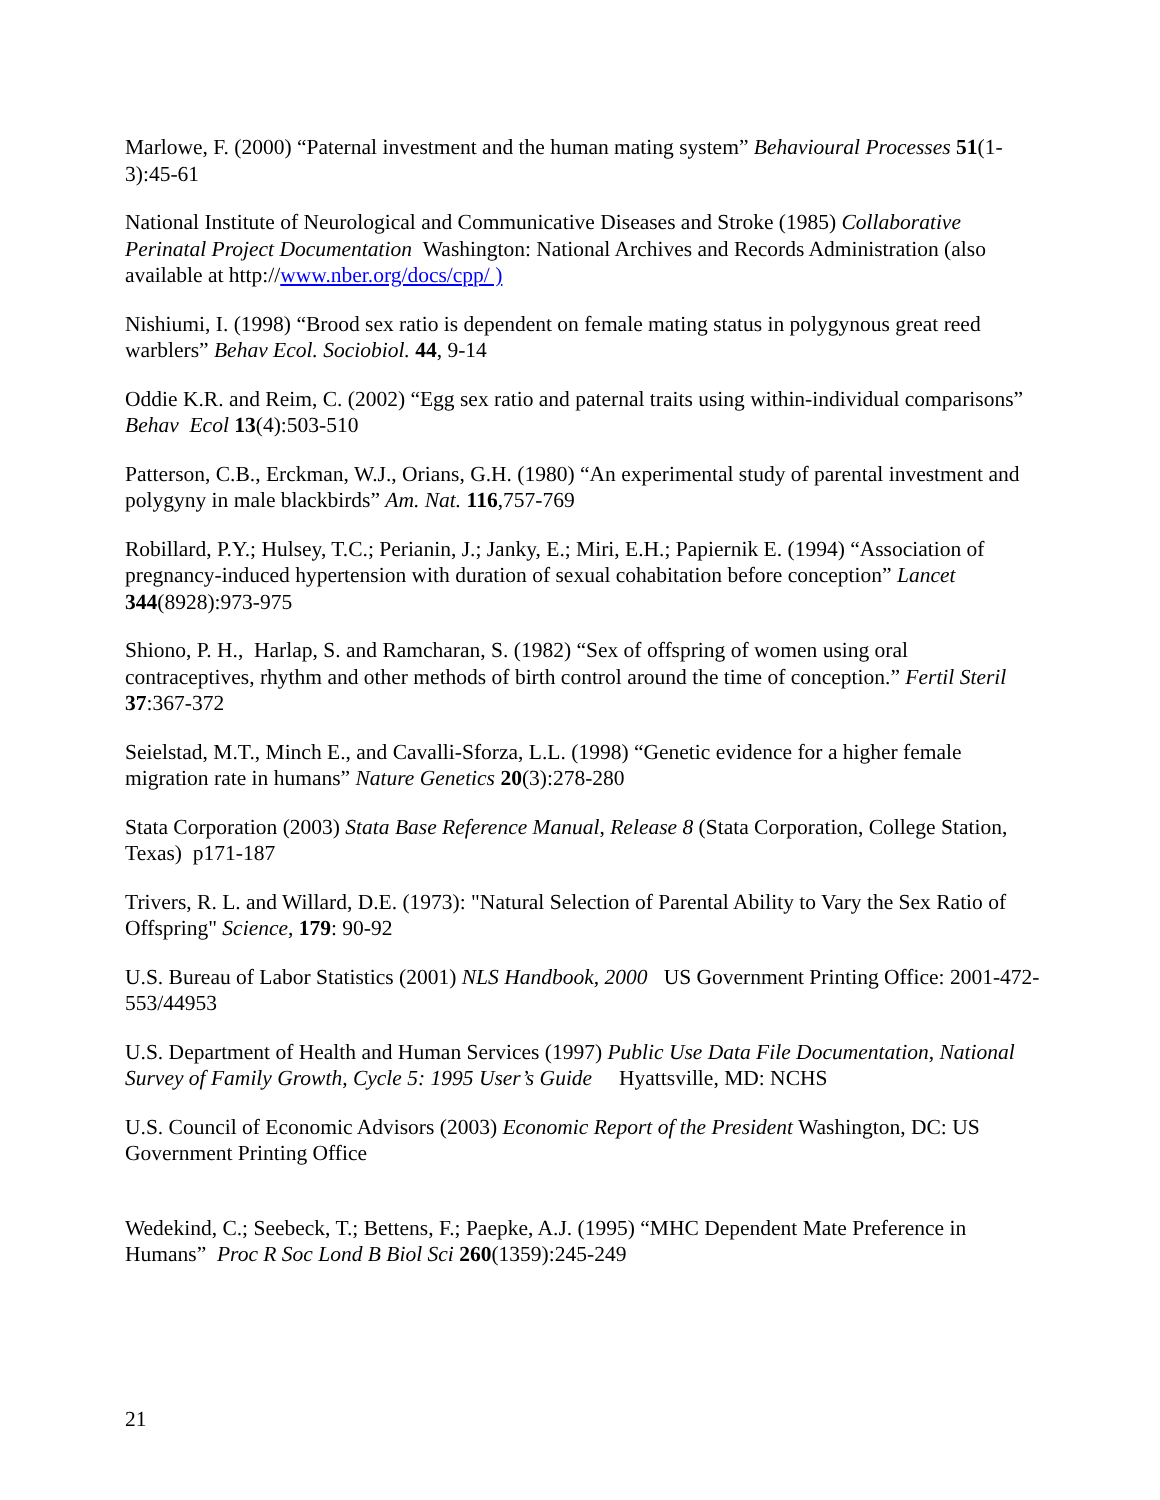Marlowe, F. (2000) “Paternal investment and the human mating system” Behavioural Processes 51(1-3):45-61
National Institute of Neurological and Communicative Diseases and Stroke (1985) Collaborative Perinatal Project Documentation Washington: National Archives and Records Administration (also available at http://www.nber.org/docs/cpp/ )
Nishiumi, I. (1998) “Brood sex ratio is dependent on female mating status in polygynous great reed warblers” Behav Ecol. Sociobiol. 44, 9-14
Oddie K.R. and Reim, C. (2002) “Egg sex ratio and paternal traits using within-individual comparisons” Behav Ecol 13(4):503-510
Patterson, C.B., Erckman, W.J., Orians, G.H. (1980) “An experimental study of parental investment and polygyny in male blackbirds” Am. Nat. 116,757-769
Robillard, P.Y.; Hulsey, T.C.; Perianin, J.; Janky, E.; Miri, E.H.; Papiernik E. (1994) “Association of pregnancy-induced hypertension with duration of sexual cohabitation before conception” Lancet 344(8928):973-975
Shiono, P. H., Harlap, S. and Ramcharan, S. (1982) “Sex of offspring of women using oral contraceptives, rhythm and other methods of birth control around the time of conception.” Fertil Steril 37:367-372
Seielstad, M.T., Minch E., and Cavalli-Sforza, L.L. (1998) “Genetic evidence for a higher female migration rate in humans” Nature Genetics 20(3):278-280
Stata Corporation (2003) Stata Base Reference Manual, Release 8 (Stata Corporation, College Station, Texas) p171-187
Trivers, R. L. and Willard, D.E. (1973): "Natural Selection of Parental Ability to Vary the Sex Ratio of Offspring" Science, 179: 90-92
U.S. Bureau of Labor Statistics (2001) NLS Handbook, 2000 US Government Printing Office: 2001-472-553/44953
U.S. Department of Health and Human Services (1997) Public Use Data File Documentation, National Survey of Family Growth, Cycle 5: 1995 User’s Guide Hyattsville, MD: NCHS
U.S. Council of Economic Advisors (2003) Economic Report of the President Washington, DC: US Government Printing Office
Wedekind, C.; Seebeck, T.; Bettens, F.; Paepke, A.J. (1995) “MHC Dependent Mate Preference in Humans” Proc R Soc Lond B Biol Sci 260(1359):245-249
21